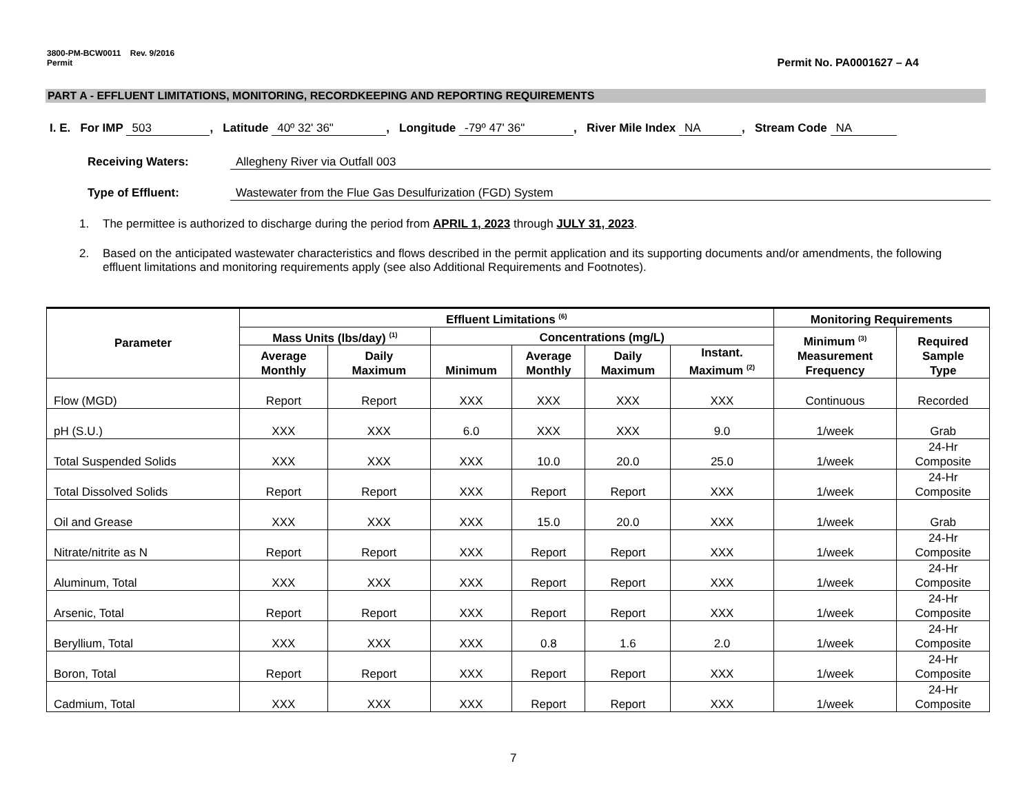3800-PM-BCW0011 Rev. 9/2016
Permit Permit No. PA0001627 – A4
PART A - EFFLUENT LIMITATIONS, MONITORING, RECORDKEEPING AND REPORTING REQUIREMENTS
I. E. For IMP 503, Latitude 40º 32' 36", Longitude -79º 47' 36", River Mile Index NA, Stream Code NA
Receiving Waters: Allegheny River via Outfall 003
Type of Effluent: Wastewater from the Flue Gas Desulfurization (FGD) System
1. The permittee is authorized to discharge during the period from APRIL 1, 2023 through JULY 31, 2023.
2. Based on the anticipated wastewater characteristics and flows described in the permit application and its supporting documents and/or amendments, the following effluent limitations and monitoring requirements apply (see also Additional Requirements and Footnotes).
| Parameter | Effluent Limitations <sup>(6)</sup> | | | | | | Monitoring Requirements | |
| --- | --- | --- | --- | --- | --- | --- | --- | --- |
| | Mass Units (lbs/day) <sup>(1)</sup> | | Concentrations (mg/L) | | | | Minimum <sup>(3)</sup> Measurement Frequency | Required Sample Type |
| | Average Monthly | Daily Maximum | Minimum | Average Monthly | Daily Maximum | Instant. Maximum <sup>(2)</sup> | | |
| Flow (MGD) | Report | Report | XXX | XXX | XXX | XXX | Continuous | Recorded |
| pH (S.U.) | XXX | XXX | 6.0 | XXX | XXX | 9.0 | 1/week | Grab |
| Total Suspended Solids | XXX | XXX | XXX | 10.0 | 20.0 | 25.0 | 1/week | 24-Hr Composite |
| Total Dissolved Solids | Report | Report | XXX | Report | Report | XXX | 1/week | 24-Hr Composite |
| Oil and Grease | XXX | XXX | XXX | 15.0 | 20.0 | XXX | 1/week | Grab |
| Nitrate/nitrite as N | Report | Report | XXX | Report | Report | XXX | 1/week | 24-Hr Composite |
| Aluminum, Total | XXX | XXX | XXX | Report | Report | XXX | 1/week | 24-Hr Composite |
| Arsenic, Total | Report | Report | XXX | Report | Report | XXX | 1/week | 24-Hr Composite |
| Beryllium, Total | XXX | XXX | XXX | 0.8 | 1.6 | 2.0 | 1/week | 24-Hr Composite |
| Boron, Total | Report | Report | XXX | Report | Report | XXX | 1/week | 24-Hr Composite |
| Cadmium, Total | XXX | XXX | XXX | Report | Report | XXX | 1/week | 24-Hr Composite |
7